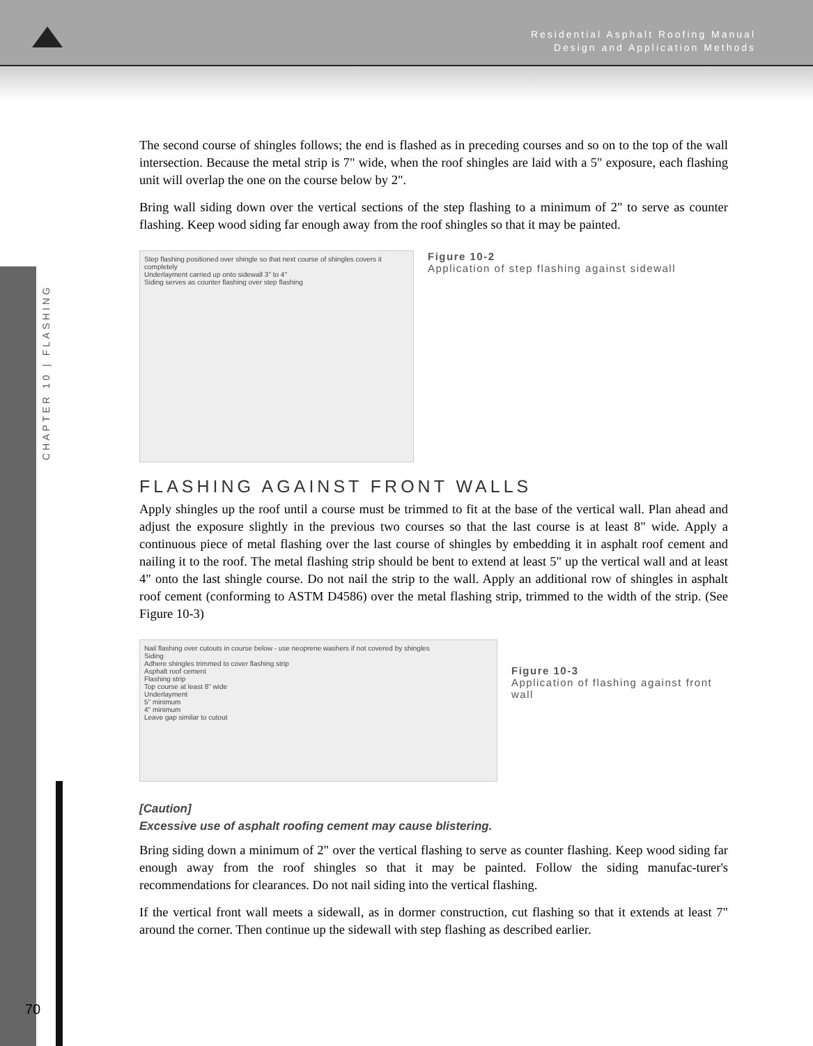Residential Asphalt Roofing Manual
Design and Application Methods
CHAPTER 10 | FLASHING
70
The second course of shingles follows; the end is flashed as in preceding courses and so on to the top of the wall intersection. Because the metal strip is 7" wide, when the roof shingles are laid with a 5" exposure, each flashing unit will overlap the one on the course below by 2".
Bring wall siding down over the vertical sections of the step flashing to a minimum of 2" to serve as counter flashing. Keep wood siding far enough away from the roof shingles so that it may be painted.
Step flashing positioned over shingle so that next course of shingles covers it completely
Underlayment carried up onto sidewall 3" to 4"
Siding serves as counter flashing over step flashing
Figure 10-2
Application of step flashing against sidewall
FLASHING AGAINST FRONT WALLS
Apply shingles up the roof until a course must be trimmed to fit at the base of the vertical wall. Plan ahead and adjust the exposure slightly in the previous two courses so that the last course is at least 8" wide. Apply a continuous piece of metal flashing over the last course of shingles by embedding it in asphalt roof cement and nailing it to the roof. The metal flashing strip should be bent to extend at least 5" up the vertical wall and at least 4" onto the last shingle course. Do not nail the strip to the wall. Apply an additional row of shingles in asphalt roof cement (conforming to ASTM D4586) over the metal flashing strip, trimmed to the width of the strip. (See Figure 10-3)
Nail flashing over cutouts in course below - use neoprene washers if not covered by shingles
Siding
Adhere shingles trimmed to cover flashing strip
Asphalt roof cement
Flashing strip
Top course at least 8" wide
Underlayment
5" minimum
4" minimum
Leave gap similar to cutout
Figure 10-3
Application of flashing against front wall
[Caution]
Excessive use of asphalt roofing cement may cause blistering.
Bring siding down a minimum of 2" over the vertical flashing to serve as counter flashing. Keep wood siding far enough away from the roof shingles so that it may be painted. Follow the siding manufac-turer's recommendations for clearances. Do not nail siding into the vertical flashing.
If the vertical front wall meets a sidewall, as in dormer construction, cut flashing so that it extends at least 7" around the corner. Then continue up the sidewall with step flashing as described earlier.